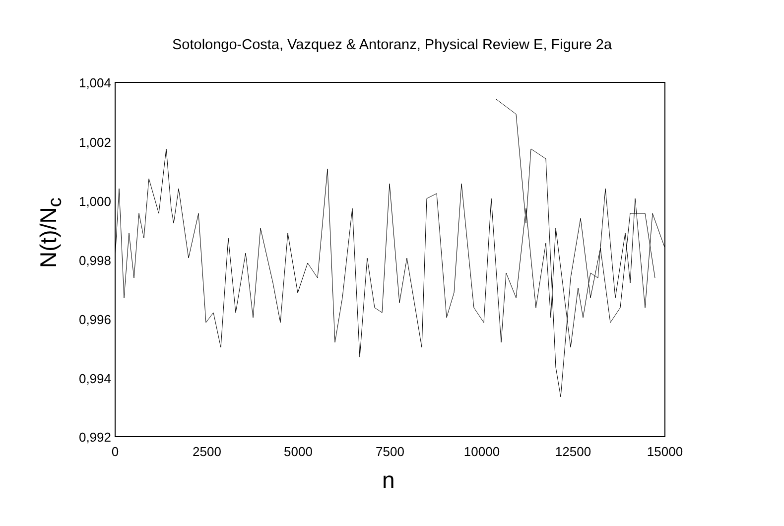Sotolongo-Costa, Vazquez & Antoranz, Physical Review E, Figure 2a
N(t)/N<sub>c</sub>
1,004
1,002
1,000
0,998
0,996
0,994
0,992
0 2500 5000 7500 10000 12500 15000
n